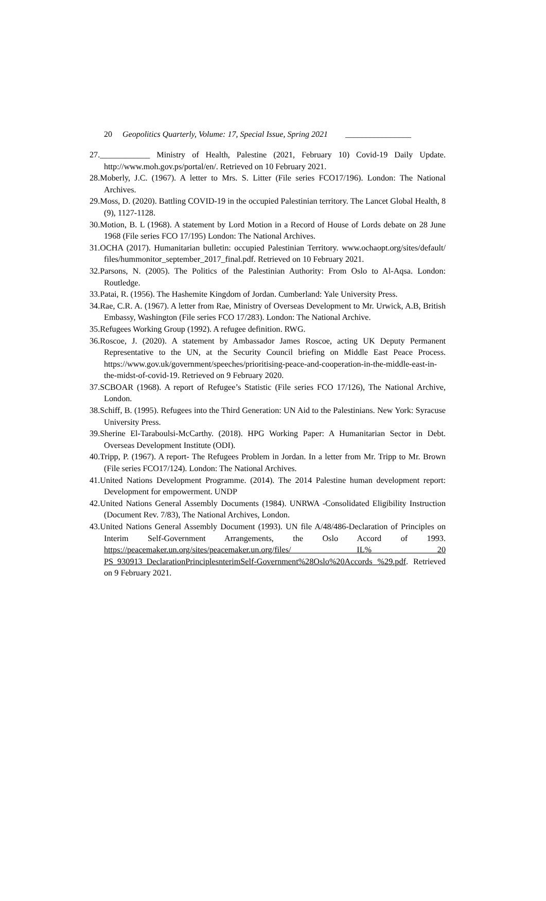20 Geopolitics Quarterly, Volume: 17, Special Issue, Spring 2021 ________________
27.____________ Ministry of Health, Palestine (2021, February 10) Covid-19 Daily Update. http://www.moh.gov.ps/portal/en/. Retrieved on 10 February 2021.
28.Moberly, J.C. (1967). A letter to Mrs. S. Litter (File series FCO17/196). London: The National Archives.
29.Moss, D. (2020). Battling COVID-19 in the occupied Palestinian territory. The Lancet Global Health, 8 (9), 1127-1128.
30.Motion, B. L (1968). A statement by Lord Motion in a Record of House of Lords debate on 28 June 1968 (File series FCO 17/195) London: The National Archives.
31.OCHA (2017). Humanitarian bulletin: occupied Palestinian Territory. www.ochaopt.org/sites/default/ files/hummonitor_september_2017_final.pdf. Retrieved on 10 February 2021.
32.Parsons, N. (2005). The Politics of the Palestinian Authority: From Oslo to Al-Aqsa. London: Routledge.
33.Patai, R. (1956). The Hashemite Kingdom of Jordan. Cumberland: Yale University Press.
34.Rae, C.R. A. (1967). A letter from Rae, Ministry of Overseas Development to Mr. Urwick, A.B, British Embassy, Washington (File series FCO 17/283). London: The National Archive.
35.Refugees Working Group (1992). A refugee definition. RWG.
36.Roscoe, J. (2020). A statement by Ambassador James Roscoe, acting UK Deputy Permanent Representative to the UN, at the Security Council briefing on Middle East Peace Process. https://www.gov.uk/government/speeches/prioritising-peace-and-cooperation-in-the-middle-east-in-the-midst-of-covid-19. Retrieved on 9 February 2020.
37.SCBOAR (1968). A report of Refugee’s Statistic (File series FCO 17/126), The National Archive, London.
38.Schiff, B. (1995). Refugees into the Third Generation: UN Aid to the Palestinians. New York: Syracuse University Press.
39.Sherine El-Taraboulsi-McCarthy. (2018). HPG Working Paper: A Humanitarian Sector in Debt. Overseas Development Institute (ODI).
40.Tripp, P. (1967). A report- The Refugees Problem in Jordan. In a letter from Mr. Tripp to Mr. Brown (File series FCO17/124). London: The National Archives.
41.United Nations Development Programme. (2014). The 2014 Palestine human development report: Development for empowerment. UNDP
42.United Nations General Assembly Documents (1984). UNRWA -Consolidated Eligibility Instruction (Document Rev. 7/83), The National Archives, London.
43.United Nations General Assembly Document (1993). UN file A/48/486-Declaration of Principles on Interim Self-Government Arrangements, the Oslo Accord of 1993. https://peacemaker.un.org/sites/peacemaker.un.org/files/ IL% 20 PS_930913_DeclarationPrinciplesnterimSelf-Government%28Oslo%20Accords %29.pdf. Retrieved on 9 February 2021.